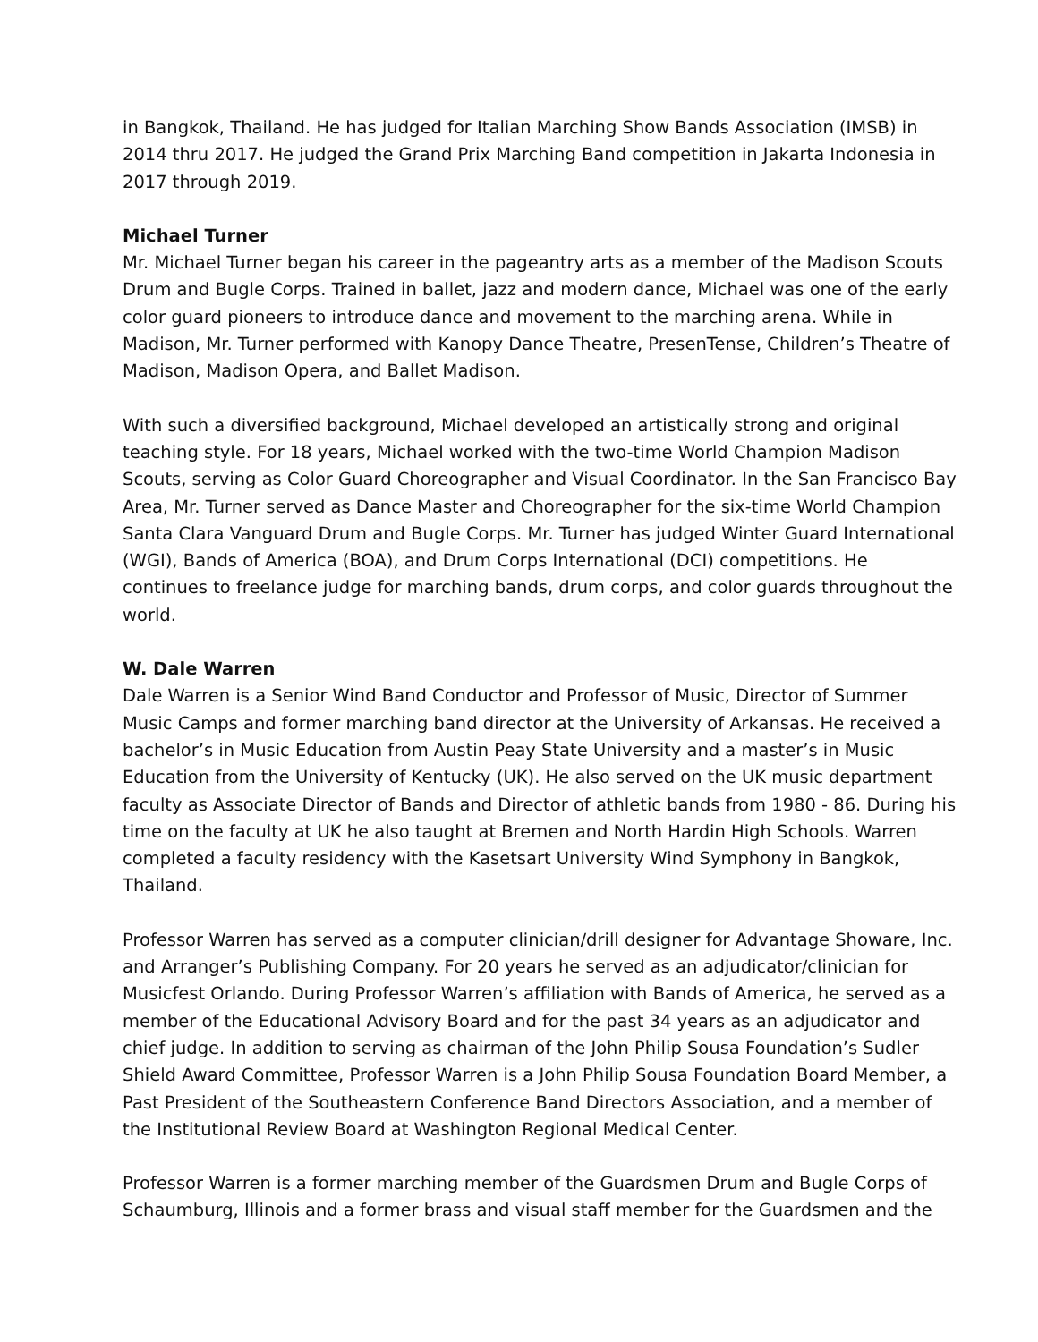in Bangkok, Thailand. He has judged for Italian Marching Show Bands Association (IMSB) in 2014 thru 2017. He judged the Grand Prix Marching Band competition in Jakarta Indonesia in 2017 through 2019.
Michael Turner
Mr. Michael Turner began his career in the pageantry arts as a member of the Madison Scouts Drum and Bugle Corps. Trained in ballet, jazz and modern dance, Michael was one of the early color guard pioneers to introduce dance and movement to the marching arena. While in Madison, Mr. Turner performed with Kanopy Dance Theatre, PresenTense, Children’s Theatre of Madison, Madison Opera, and Ballet Madison.
With such a diversified background, Michael developed an artistically strong and original teaching style. For 18 years, Michael worked with the two-time World Champion Madison Scouts, serving as Color Guard Choreographer and Visual Coordinator. In the San Francisco Bay Area, Mr. Turner served as Dance Master and Choreographer for the six-time World Champion Santa Clara Vanguard Drum and Bugle Corps. Mr. Turner has judged Winter Guard International (WGI), Bands of America (BOA), and Drum Corps International (DCI) competitions. He continues to freelance judge for marching bands, drum corps, and color guards throughout the world.
W. Dale Warren
Dale Warren is a Senior Wind Band Conductor and Professor of Music, Director of Summer Music Camps and former marching band director at the University of Arkansas. He received a bachelor’s in Music Education from Austin Peay State University and a master’s in Music Education from the University of Kentucky (UK). He also served on the UK music department faculty as Associate Director of Bands and Director of athletic bands from 1980 - 86. During his time on the faculty at UK he also taught at Bremen and North Hardin High Schools. Warren completed a faculty residency with the Kasetsart University Wind Symphony in Bangkok, Thailand.
Professor Warren has served as a computer clinician/drill designer for Advantage Showare, Inc. and Arranger’s Publishing Company. For 20 years he served as an adjudicator/clinician for Musicfest Orlando. During Professor Warren’s affiliation with Bands of America, he served as a member of the Educational Advisory Board and for the past 34 years as an adjudicator and chief judge. In addition to serving as chairman of the John Philip Sousa Foundation’s Sudler Shield Award Committee, Professor Warren is a John Philip Sousa Foundation Board Member, a Past President of the Southeastern Conference Band Directors Association, and a member of the Institutional Review Board at Washington Regional Medical Center.
Professor Warren is a former marching member of the Guardsmen Drum and Bugle Corps of Schaumburg, Illinois and a former brass and visual staff member for the Guardsmen and the